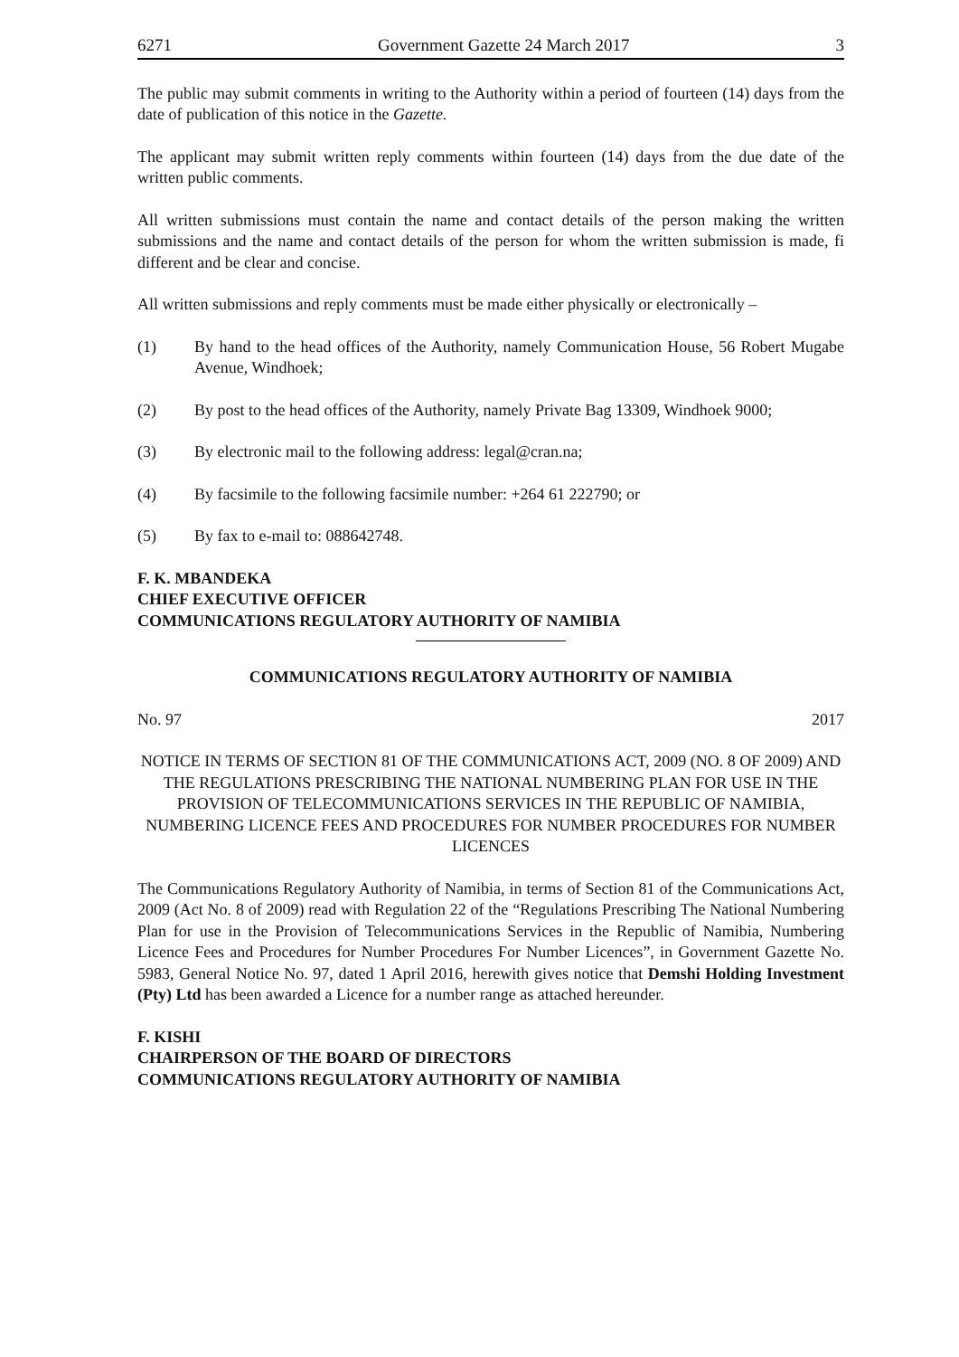6271 Government Gazette 24 March 2017 3
The public may submit comments in writing to the Authority within a period of fourteen (14) days from the date of publication of this notice in the Gazette.
The applicant may submit written reply comments within fourteen (14) days from the due date of the written public comments.
All written submissions must contain the name and contact details of the person making the written submissions and the name and contact details of the person for whom the written submission is made, fi different and be clear and concise.
All written submissions and reply comments must be made either physically or electronically –
(1) By hand to the head offices of the Authority, namely Communication House, 56 Robert Mugabe Avenue, Windhoek;
(2) By post to the head offices of the Authority, namely Private Bag 13309, Windhoek 9000;
(3) By electronic mail to the following address: legal@cran.na;
(4) By facsimile to the following facsimile number: +264 61 222790; or
(5) By fax to e-mail to: 088642748.
F. K. MBANDEKA
CHIEF EXECUTIVE OFFICER
COMMUNICATIONS REGULATORY AUTHORITY OF NAMIBIA
COMMUNICATIONS REGULATORY AUTHORITY OF NAMIBIA
No. 97 2017
NOTICE IN TERMS OF SECTION 81 OF THE COMMUNICATIONS ACT, 2009 (NO. 8 OF 2009) AND THE REGULATIONS PRESCRIBING THE NATIONAL NUMBERING PLAN FOR USE IN THE PROVISION OF TELECOMMUNICATIONS SERVICES IN THE REPUBLIC OF NAMIBIA, NUMBERING LICENCE FEES AND PROCEDURES FOR NUMBER PROCEDURES FOR NUMBER LICENCES
The Communications Regulatory Authority of Namibia, in terms of Section 81 of the Communications Act, 2009 (Act No. 8 of 2009) read with Regulation 22 of the “Regulations Prescribing The National Numbering Plan for use in the Provision of Telecommunications Services in the Republic of Namibia, Numbering Licence Fees and Procedures for Number Procedures For Number Licences”, in Government Gazette No. 5983, General Notice No. 97, dated 1 April 2016, herewith gives notice that Demshi Holding Investment (Pty) Ltd has been awarded a Licence for a number range as attached hereunder.
F. KISHI
CHAIRPERSON OF THE BOARD OF DIRECTORS
COMMUNICATIONS REGULATORY AUTHORITY OF NAMIBIA